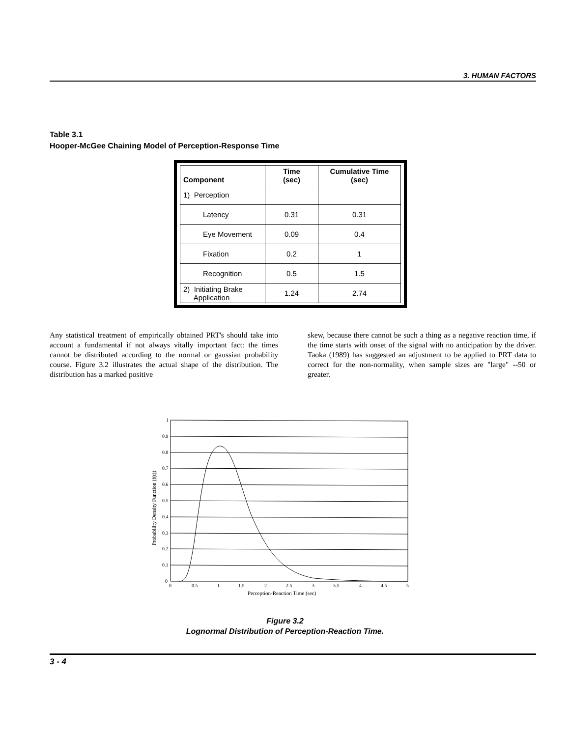3. HUMAN FACTORS
Table 3.1
Hooper-McGee Chaining Model of Perception-Response Time
| Component | Time (sec) | Cumulative Time (sec) |
| --- | --- | --- |
| 1) Perception | | |
| Latency | 0.31 | 0.31 |
| Eye Movement | 0.09 | 0.4 |
| Fixation | 0.2 | 1 |
| Recognition | 0.5 | 1.5 |
| 2) Initiating Brake Application | 1.24 | 2.74 |
Any statistical treatment of empirically obtained PRT's should take into account a fundamental if not always vitally important fact: the times cannot be distributed according to the normal or gaussian probability course. Figure 3.2 illustrates the actual shape of the distribution. The distribution has a marked positive
skew, because there cannot be such a thing as a negative reaction time, if the time starts with onset of the signal with no anticipation by the driver. Taoka (1989) has suggested an adjustment to be applied to PRT data to correct for the non-normality, when sample sizes are "large" --50 or greater.
1
0.9
0.8
0.7
0.6
0.5
0.4
0.3
0.2
0.1
0
0
0.5
1
1.5
2
2.5
3
3.5
4
4.5
5
Perception-Reaction Time (sec)
Probability Density Function (f(t))
Figure 3.2
Lognormal Distribution of Perception-Reaction Time.
3 - 4